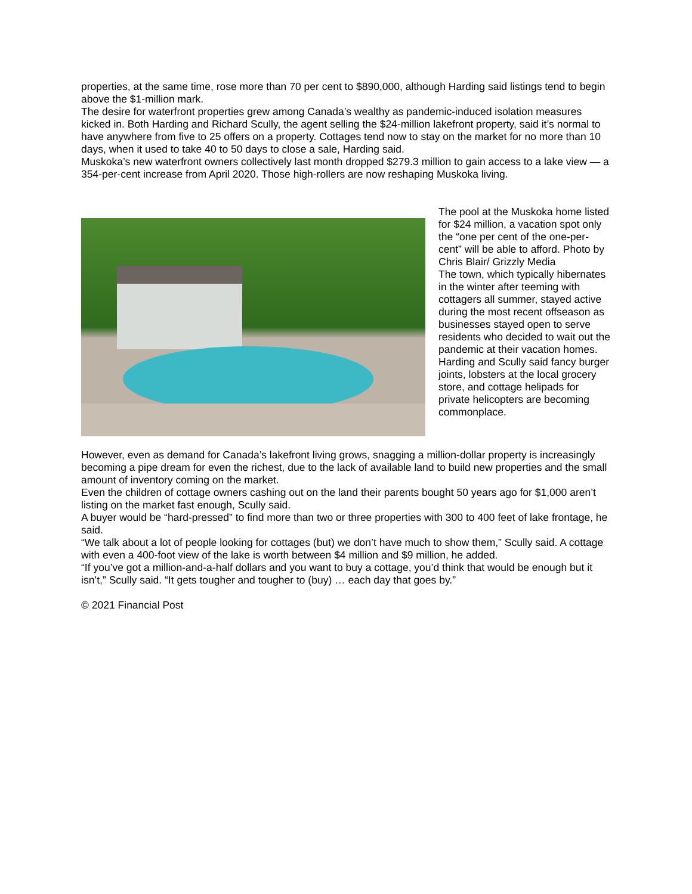properties, at the same time, rose more than 70 per cent to $890,000, although Harding said listings tend to begin above the $1-million mark.
The desire for waterfront properties grew among Canada’s wealthy as pandemic-induced isolation measures kicked in. Both Harding and Richard Scully, the agent selling the $24-million lakefront property, said it’s normal to have anywhere from five to 25 offers on a property. Cottages tend now to stay on the market for no more than 10 days, when it used to take 40 to 50 days to close a sale, Harding said.
Muskoka’s new waterfront owners collectively last month dropped $279.3 million to gain access to a lake view — a 354-per-cent increase from April 2020. Those high-rollers are now reshaping Muskoka living.
The pool at the Muskoka home listed for $24 million, a vacation spot only the “one per cent of the one-per-cent” will be able to afford. Photo by Chris Blair/ Grizzly Media
The town, which typically hibernates in the winter after teeming with cottagers all summer, stayed active during the most recent offseason as businesses stayed open to serve residents who decided to wait out the pandemic at their vacation homes. Harding and Scully said fancy burger joints, lobsters at the local grocery store, and cottage helipads for private helicopters are becoming commonplace.
However, even as demand for Canada’s lakefront living grows, snagging a million-dollar property is increasingly becoming a pipe dream for even the richest, due to the lack of available land to build new properties and the small amount of inventory coming on the market.
Even the children of cottage owners cashing out on the land their parents bought 50 years ago for $1,000 aren’t listing on the market fast enough, Scully said.
A buyer would be “hard-pressed” to find more than two or three properties with 300 to 400 feet of lake frontage, he said.
“We talk about a lot of people looking for cottages (but) we don’t have much to show them,” Scully said. A cottage with even a 400-foot view of the lake is worth between $4 million and $9 million, he added.
“If you’ve got a million-and-a-half dollars and you want to buy a cottage, you’d think that would be enough but it isn’t,” Scully said. “It gets tougher and tougher to (buy) … each day that goes by.”
© 2021 Financial Post